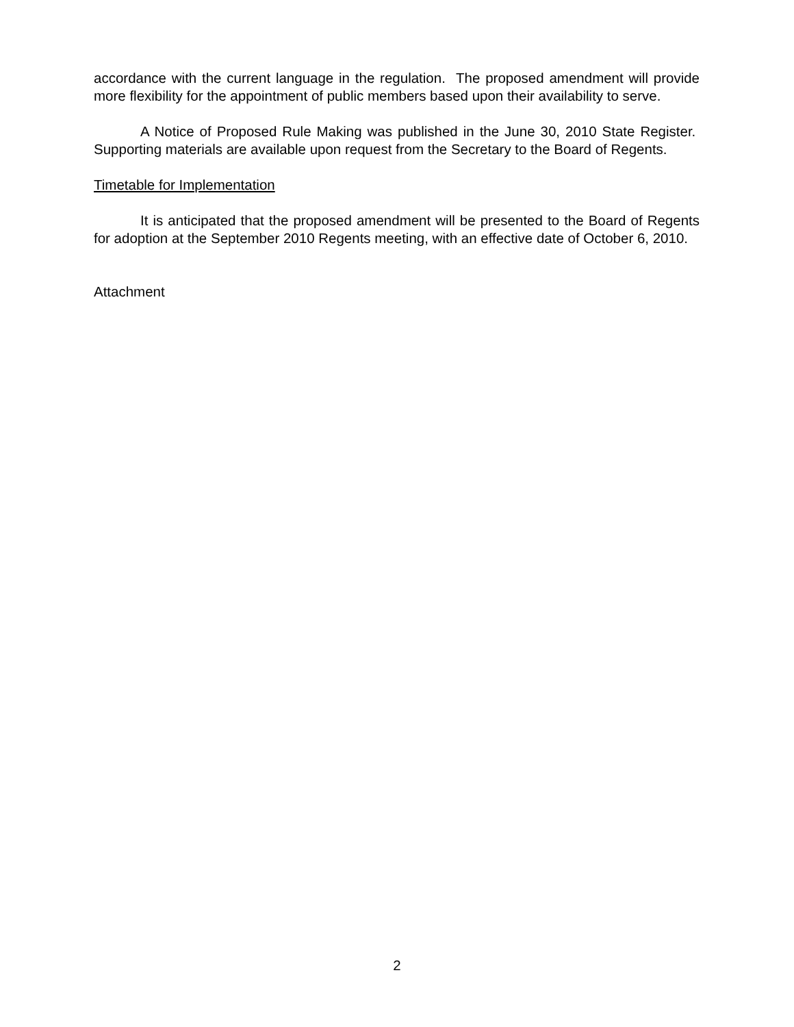accordance with the current language in the regulation. The proposed amendment will provide more flexibility for the appointment of public members based upon their availability to serve.
A Notice of Proposed Rule Making was published in the June 30, 2010 State Register. Supporting materials are available upon request from the Secretary to the Board of Regents.
Timetable for Implementation
It is anticipated that the proposed amendment will be presented to the Board of Regents for adoption at the September 2010 Regents meeting, with an effective date of October 6, 2010.
Attachment
2